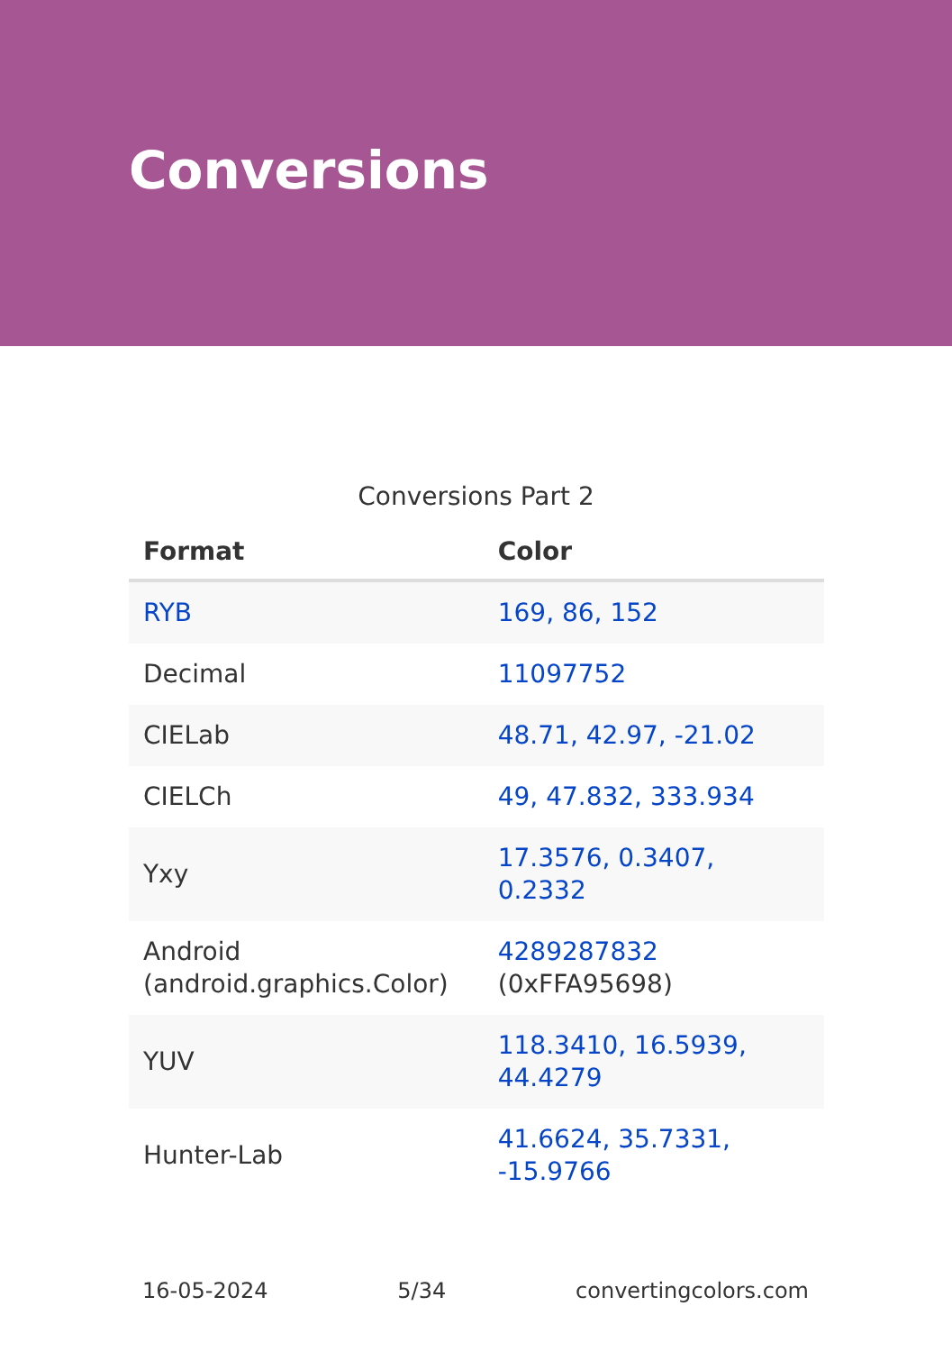Conversions
Conversions Part 2
| Format | Color |
| --- | --- |
| RYB | 169, 86, 152 |
| Decimal | 11097752 |
| CIELab | 48.71, 42.97, -21.02 |
| CIELCh | 49, 47.832, 333.934 |
| Yxy | 17.3576, 0.3407, 0.2332 |
| Android (android.graphics.Color) | 4289287832 (0xFFA95698) |
| YUV | 118.3410, 16.5939, 44.4279 |
| Hunter-Lab | 41.6624, 35.7331, -15.9766 |
16-05-2024 5/34 convertingcolors.com